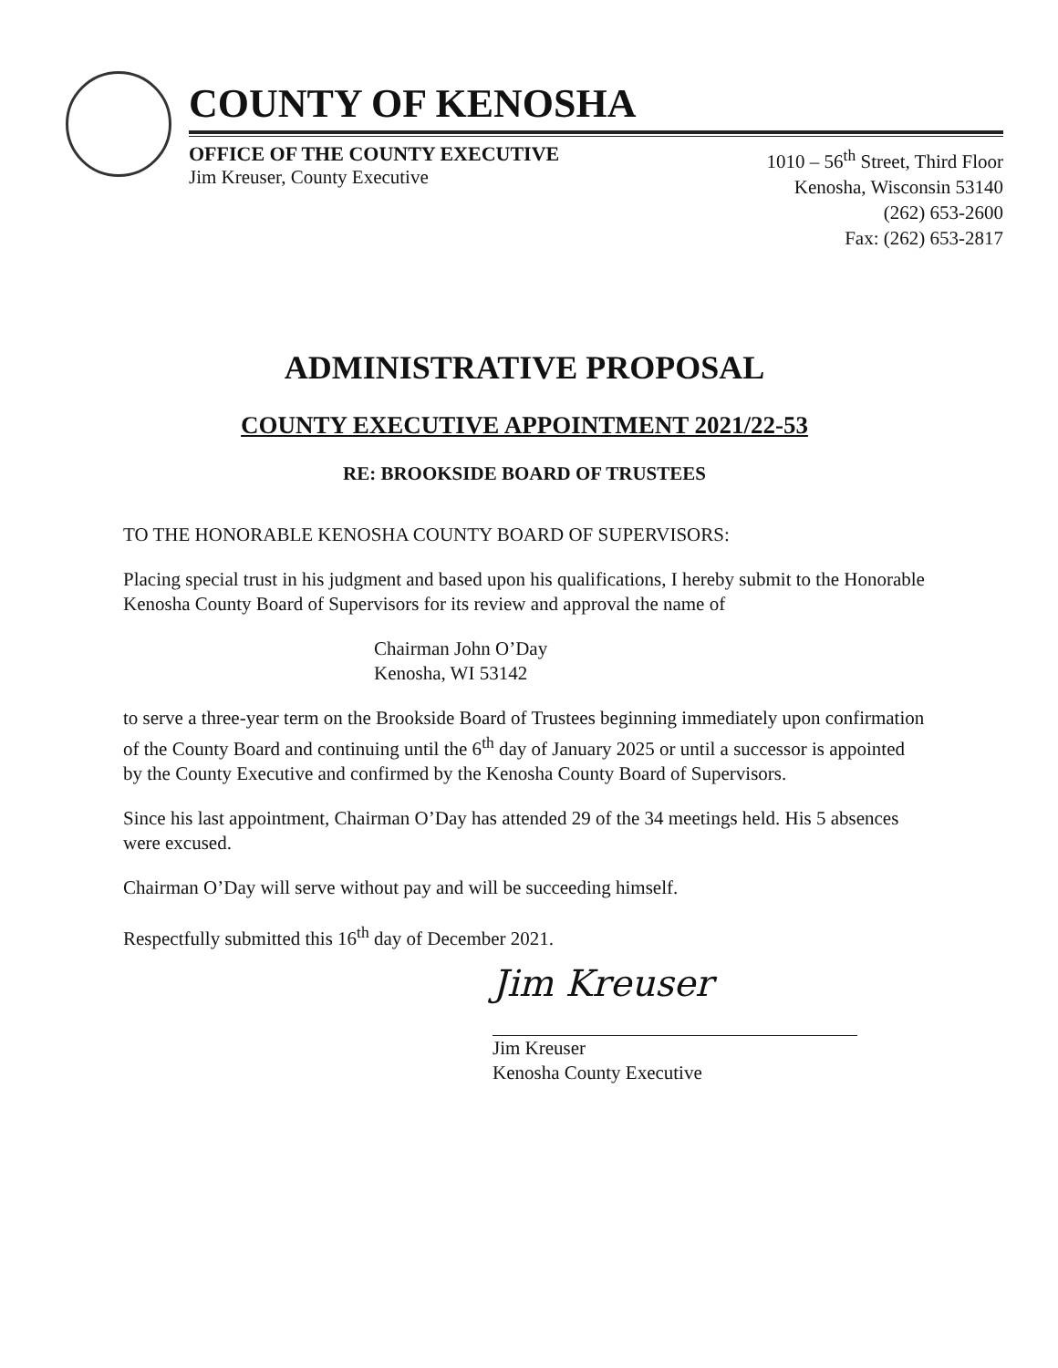COUNTY OF KENOSHA
OFFICE OF THE COUNTY EXECUTIVE
Jim Kreuser, County Executive
1010 – 56<sup>th</sup> Street, Third Floor
Kenosha, Wisconsin 53140
(262) 653-2600
Fax: (262) 653-2817
ADMINISTRATIVE PROPOSAL
COUNTY EXECUTIVE APPOINTMENT 2021/22-53
RE: BROOKSIDE BOARD OF TRUSTEES
TO THE HONORABLE KENOSHA COUNTY BOARD OF SUPERVISORS:
Placing special trust in his judgment and based upon his qualifications, I hereby submit to the Honorable Kenosha County Board of Supervisors for its review and approval the name of
Chairman John O’Day
Kenosha, WI 53142
to serve a three-year term on the Brookside Board of Trustees beginning immediately upon confirmation of the County Board and continuing until the 6<sup>th</sup> day of January 2025 or until a successor is appointed by the County Executive and confirmed by the Kenosha County Board of Supervisors.
Since his last appointment, Chairman O’Day has attended 29 of the 34 meetings held. His 5 absences were excused.
Chairman O’Day will serve without pay and will be succeeding himself.
Respectfully submitted this 16<sup>th</sup> day of December 2021.
Jim Kreuser
Jim Kreuser
Kenosha County Executive